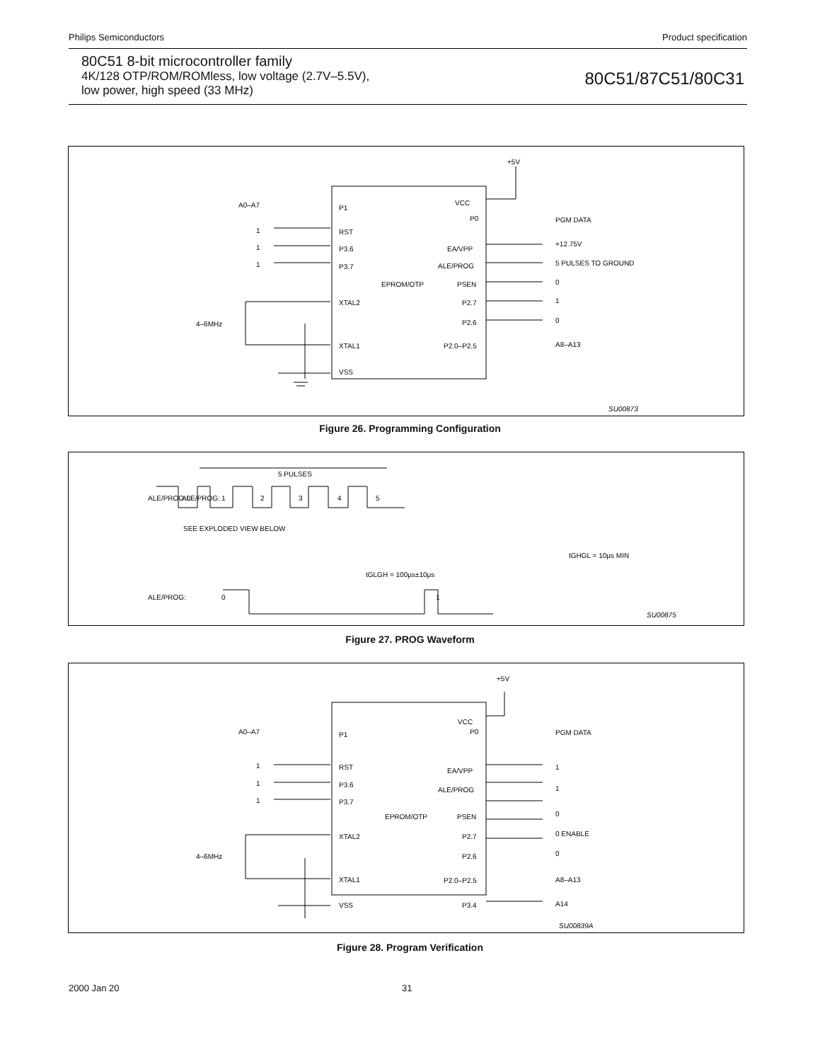Philips Semiconductors Product specification
80C51 8-bit microcontroller family
4K/128 OTP/ROM/ROMless, low voltage (2.7V–5.5V),
low power, high speed (33 MHz)
80C51/87C51/80C31
+5V
A0–A7
P1
VCC
P0
PGM DATA
1
RST
1
P3.6
EA/VPP
+12.75V
1
P3.7
ALE/PROG
5 PULSES TO GROUND
EPROM/OTP
PSEN
0
XTAL2
P2.7
1
4–6MHz
P2.6
0
XTAL1
P2.0–P2.5
A8–A13
VSS
SU00873
Figure 26. Programming Configuration
5 PULSES
ALE/PROG:
ALE/PROG:
ALE/PROG:
SEE EXPLODED VIEW BELOW
tGLGH = 100μs±10μs
tGHGL = 10μs MIN
SU00875
0
1
2
3
4
5
0
1
Figure 27. PROG Waveform
+5V
A0–A7
P1
VCC
P0
PGM DATA
1
RST
EA/VPP
1
1
P3.6
1
P3.7
ALE/PROG
1
EPROM/OTP
PSEN
0
XTAL2
P2.7
0 ENABLE
4–6MHz
P2.6
0
XTAL1
P2.0–P2.5
A8–A13
VSS
P3.4
A14
SU00839A
Figure 28. Program Verification
2000 Jan 20 31